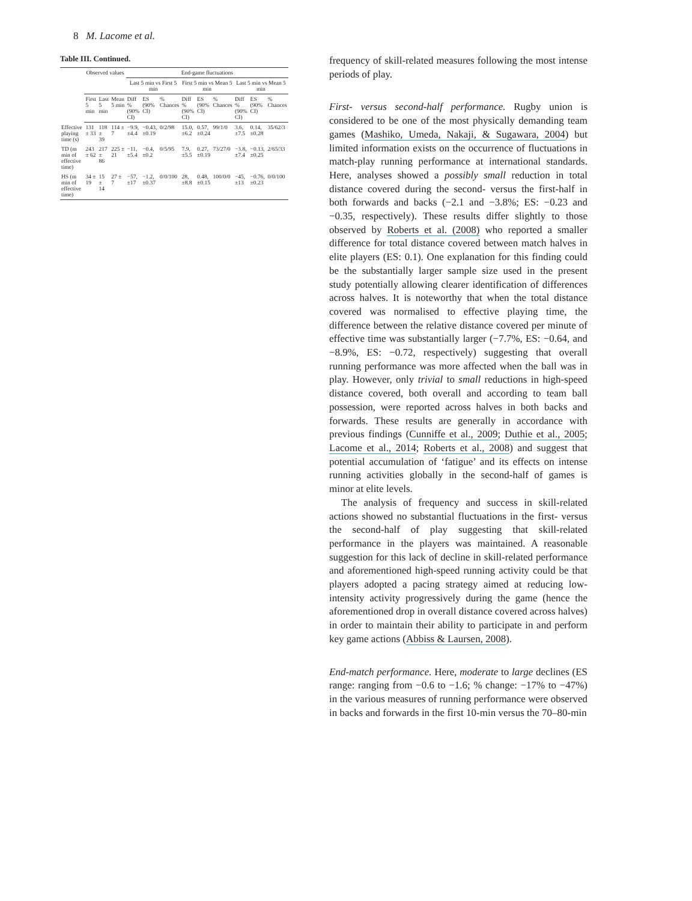8 M. Lacome et al.
Table III. Continued.
| | Observed values | | | End-game fluctuations | | | | | | | | |
| --- | --- | --- | --- | --- | --- | --- | --- | --- | --- | --- | --- | --- |
| | | | | Last 5 min vs First 5 min | | | First 5 min vs Mean 5 min | | | Last 5 min vs Mean 5 min | | |
| | First 5 min | Last 5 min | Mean 5 min | Diff % (90% CI) | ES (90% CI) | % Chances | Diff % (90% CI) | ES (90% CI) | % Chances | Diff % (90% CI) | ES (90% CI) | % Chances |
| Effective playing time (s) | 131 ± 33 | 118 ± 39 | 114 ± 7 | −9.9, ±4.4 | −0.43, ±0.19 | 0/2/98 | 15.0, ±6.2 | 0.57, ±0.24 | 99/1/0 | 3.6, ±7.5 | 0.14, ±0.28 | 35/62/3 |
| TD (m min of effective time) | 243 ± 62 | 217 ± 86 | 225 ± 21 | −11, ±5.4 | −0.4, ±0.2 | 0/5/95 | 7.9, ±5.5 | 0.27, ±0.19 | 73/27/0 | −3.8, ±7.4 | −0.13, ±0.25 | 2/65/33 |
| HS (m min of effective time) | 34 ± 19 | 15 ± 14 | 27 ± 7 | −57, ±17 | −1.2, ±0.37 | 0/0/100 | 28, ±8.8 | 0.48, ±0.15 | 100/0/0 | −45, ±13 | −0.76, ±0.23 | 0/0/100 |
frequency of skill-related measures following the most intense periods of play.
First- versus second-half performance. Rugby union is considered to be one of the most physically demanding team games (Mashiko, Umeda, Nakaji, & Sugawara, 2004) but limited information exists on the occurrence of fluctuations in match-play running performance at international standards. Here, analyses showed a possibly small reduction in total distance covered during the second- versus the first-half in both forwards and backs (−2.1 and −3.8%; ES: −0.23 and −0.35, respectively). These results differ slightly to those observed by Roberts et al. (2008) who reported a smaller difference for total distance covered between match halves in elite players (ES: 0.1). One explanation for this finding could be the substantially larger sample size used in the present study potentially allowing clearer identification of differences across halves. It is noteworthy that when the total distance covered was normalised to effective playing time, the difference between the relative distance covered per minute of effective time was substantially larger (−7.7%, ES: −0.64, and −8.9%, ES: −0.72, respectively) suggesting that overall running performance was more affected when the ball was in play. However, only trivial to small reductions in high-speed distance covered, both overall and according to team ball possession, were reported across halves in both backs and forwards. These results are generally in accordance with previous findings (Cunniffe et al., 2009; Duthie et al., 2005; Lacome et al., 2014; Roberts et al., 2008) and suggest that potential accumulation of ‘fatigue’ and its effects on intense running activities globally in the second-half of games is minor at elite levels.
The analysis of frequency and success in skill-related actions showed no substantial fluctuations in the first- versus the second-half of play suggesting that skill-related performance in the players was maintained. A reasonable suggestion for this lack of decline in skill-related performance and aforementioned high-speed running activity could be that players adopted a pacing strategy aimed at reducing low-intensity activity progressively during the game (hence the aforementioned drop in overall distance covered across halves) in order to maintain their ability to participate in and perform key game actions (Abbiss & Laursen, 2008).
End-match performance. Here, moderate to large declines (ES range: ranging from −0.6 to −1.6; % change: −17% to −47%) in the various measures of running performance were observed in backs and forwards in the first 10-min versus the 70–80-min